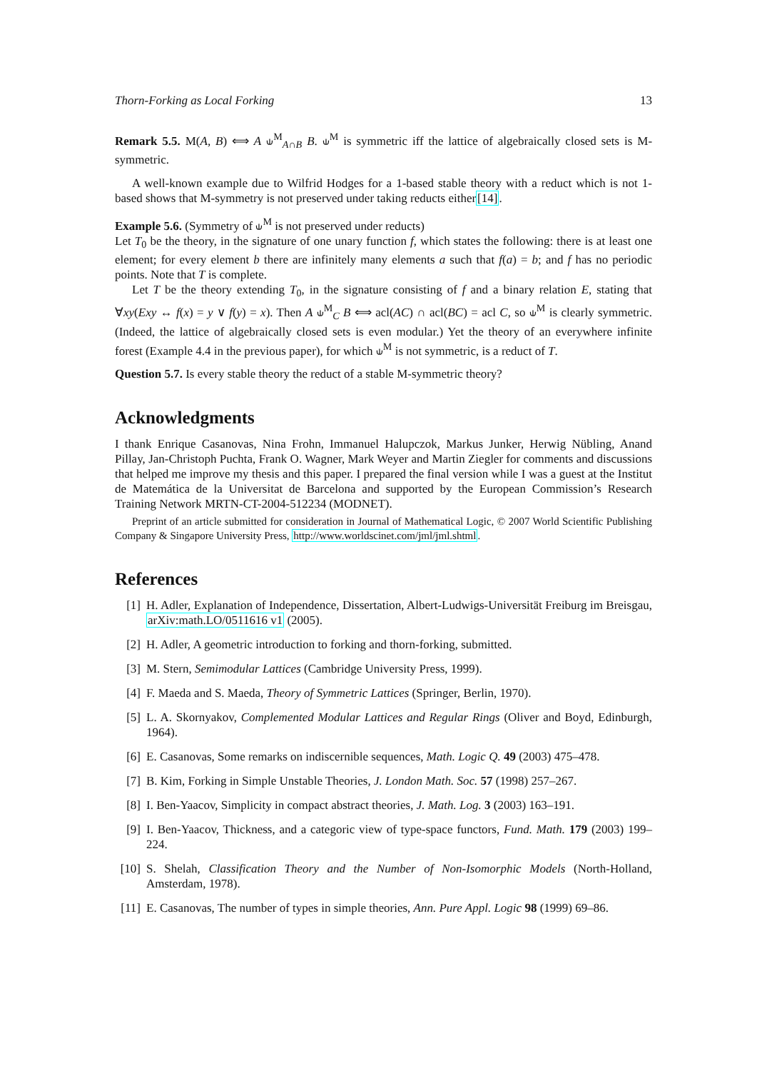Thorn-Forking as Local Forking 13
Remark 5.5. M(A, B) ⟺ A ⫝<sup>M</sup><sub>A∩B</sub> B. ⫝<sup>M</sup> is symmetric iff the lattice of algebraically closed sets is M-symmetric.
A well-known example due to Wilfrid Hodges for a 1-based stable theory with a reduct which is not 1-based shows that M-symmetry is not preserved under taking reducts either[14].
Example 5.6. (Symmetry of ⫝<sup>M</sup> is not preserved under reducts)
Let T<sub>0</sub> be the theory, in the signature of one unary function f, which states the following: there is at least one element; for every element b there are infinitely many elements a such that f(a) = b; and f has no periodic points. Note that T is complete.
Let T be the theory extending T<sub>0</sub>, in the signature consisting of f and a binary relation E, stating that ∀xy(Exy ↔ f(x) = y ∨ f(y) = x). Then A ⫝<sup>M</sup><sub>C</sub> B ⟺ acl(AC) ∩ acl(BC) = acl C, so ⫝<sup>M</sup> is clearly symmetric. (Indeed, the lattice of algebraically closed sets is even modular.) Yet the theory of an everywhere infinite forest (Example 4.4 in the previous paper), for which ⫝<sup>M</sup> is not symmetric, is a reduct of T.
Question 5.7. Is every stable theory the reduct of a stable M-symmetric theory?
Acknowledgments
I thank Enrique Casanovas, Nina Frohn, Immanuel Halupczok, Markus Junker, Herwig Nübling, Anand Pillay, Jan-Christoph Puchta, Frank O. Wagner, Mark Weyer and Martin Ziegler for comments and discussions that helped me improve my thesis and this paper. I prepared the final version while I was a guest at the Institut de Matemática de la Universitat de Barcelona and supported by the European Commission’s Research Training Network MRTN-CT-2004-512234 (MODNET).
Preprint of an article submitted for consideration in Journal of Mathematical Logic, © 2007 World Scientific Publishing Company & Singapore University Press, http://www.worldscinet.com/jml/jml.shtml.
References
[1] H. Adler, Explanation of Independence, Dissertation, Albert-Ludwigs-Universität Freiburg im Breisgau, arXiv:math.LO/0511616 v1 (2005).
[2] H. Adler, A geometric introduction to forking and thorn-forking, submitted.
[3] M. Stern, Semimodular Lattices (Cambridge University Press, 1999).
[4] F. Maeda and S. Maeda, Theory of Symmetric Lattices (Springer, Berlin, 1970).
[5] L. A. Skornyakov, Complemented Modular Lattices and Regular Rings (Oliver and Boyd, Edinburgh, 1964).
[6] E. Casanovas, Some remarks on indiscernible sequences, Math. Logic Q. 49 (2003) 475–478.
[7] B. Kim, Forking in Simple Unstable Theories, J. London Math. Soc. 57 (1998) 257–267.
[8] I. Ben-Yaacov, Simplicity in compact abstract theories, J. Math. Log. 3 (2003) 163–191.
[9] I. Ben-Yaacov, Thickness, and a categoric view of type-space functors, Fund. Math. 179 (2003) 199–224.
[10] S. Shelah, Classification Theory and the Number of Non-Isomorphic Models (North-Holland, Amsterdam, 1978).
[11] E. Casanovas, The number of types in simple theories, Ann. Pure Appl. Logic 98 (1999) 69–86.